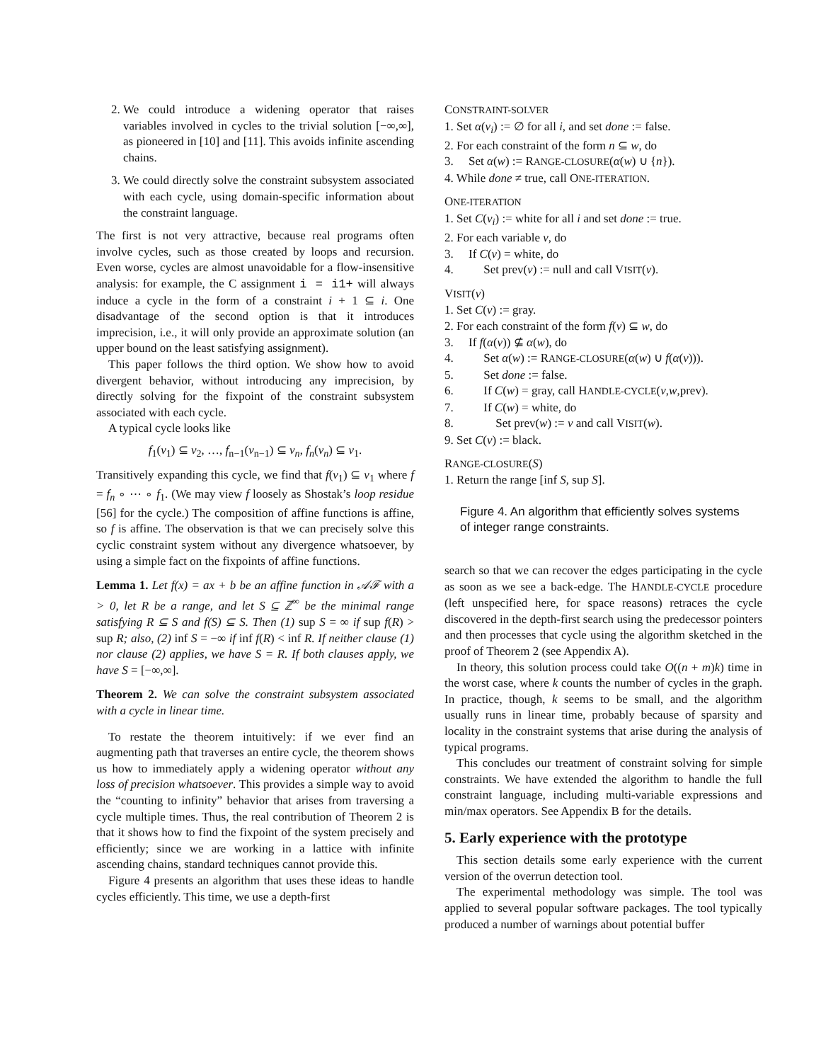2. We could introduce a widening operator that raises variables involved in cycles to the trivial solution [−∞,∞], as pioneered in [10] and [11]. This avoids infinite ascending chains.
3. We could directly solve the constraint subsystem associated with each cycle, using domain-specific information about the constraint language.
The first is not very attractive, because real programs often involve cycles, such as those created by loops and recursion. Even worse, cycles are almost unavoidable for a flow-insensitive analysis: for example, the C assignment i = i1+ will always induce a cycle in the form of a constraint i + 1 ⊆ i. One disadvantage of the second option is that it introduces imprecision, i.e., it will only provide an approximate solution (an upper bound on the least satisfying assignment).
This paper follows the third option. We show how to avoid divergent behavior, without introducing any imprecision, by directly solving for the fixpoint of the constraint subsystem associated with each cycle.
A typical cycle looks like
f<sub>1</sub>(v<sub>1</sub>) ⊆ v<sub>2</sub>, …, f<sub>n−1</sub>(v<sub>n−1</sub>) ⊆ v<sub>n</sub>, f<sub>n</sub>(v<sub>n</sub>) ⊆ v<sub>1</sub>.
Transitively expanding this cycle, we find that f(v<sub>1</sub>) ⊆ v<sub>1</sub> where f = f<sub>n</sub> ∘ ⋯ ∘ f<sub>1</sub>. (We may view f loosely as Shostak’s loop residue [56] for the cycle.) The composition of affine functions is affine, so f is affine. The observation is that we can precisely solve this cyclic constraint system without any divergence whatsoever, by using a simple fact on the fixpoints of affine functions.
Lemma 1. Let f(x) = ax + b be an affine function in 𝒜ℱ with a > 0, let R be a range, and let S ⊆ ℤ<sup>∞</sup> be the minimal range satisfying R ⊆ S and f(S) ⊆ S. Then (1) sup S = ∞ if sup f(R) > sup R; also, (2) inf S = −∞ if inf f(R) < inf R. If neither clause (1) nor clause (2) applies, we have S = R. If both clauses apply, we have S = [−∞,∞].
Theorem 2. We can solve the constraint subsystem associated with a cycle in linear time.
To restate the theorem intuitively: if we ever find an augmenting path that traverses an entire cycle, the theorem shows us how to immediately apply a widening operator without any loss of precision whatsoever. This provides a simple way to avoid the “counting to infinity” behavior that arises from traversing a cycle multiple times. Thus, the real contribution of Theorem 2 is that it shows how to find the fixpoint of the system precisely and efficiently; since we are working in a lattice with infinite ascending chains, standard techniques cannot provide this.
Figure 4 presents an algorithm that uses these ideas to handle cycles efficiently. This time, we use a depth-first
CONSTRAINT-SOLVER
1. Set α(v<sub>i</sub>) := ∅ for all i, and set done := false.
2. For each constraint of the form n ⊆ w, do
3. Set α(w) := RANGE-CLOSURE(α(w) ∪ {n}).
4. While done ≠ true, call ONE-ITERATION.
ONE-ITERATION
1. Set C(v<sub>i</sub>) := white for all i and set done := true.
2. For each variable v, do
3. If C(v) = white, do
4. Set prev(v) := null and call VISIT(v).
VISIT(v)
1. Set C(v) := gray.
2. For each constraint of the form f(v) ⊆ w, do
3. If f(α(v)) ⊈ α(w), do
4. Set α(w) := RANGE-CLOSURE(α(w) ∪ f(α(v))).
5. Set done := false.
6. If C(w) = gray, call HANDLE-CYCLE(v,w,prev).
7. If C(w) = white, do
8. Set prev(w) := v and call VISIT(w).
9. Set C(v) := black.
RANGE-CLOSURE(S)
1. Return the range [inf S, sup S].
Figure 4. An algorithm that efficiently solves systems of integer range constraints.
search so that we can recover the edges participating in the cycle as soon as we see a back-edge. The HANDLE-CYCLE procedure (left unspecified here, for space reasons) retraces the cycle discovered in the depth-first search using the predecessor pointers and then processes that cycle using the algorithm sketched in the proof of Theorem 2 (see Appendix A).
In theory, this solution process could take O((n + m)k) time in the worst case, where k counts the number of cycles in the graph. In practice, though, k seems to be small, and the algorithm usually runs in linear time, probably because of sparsity and locality in the constraint systems that arise during the analysis of typical programs.
This concludes our treatment of constraint solving for simple constraints. We have extended the algorithm to handle the full constraint language, including multi-variable expressions and min/max operators. See Appendix B for the details.
5. Early experience with the prototype
This section details some early experience with the current version of the overrun detection tool.
The experimental methodology was simple. The tool was applied to several popular software packages. The tool typically produced a number of warnings about potential buffer